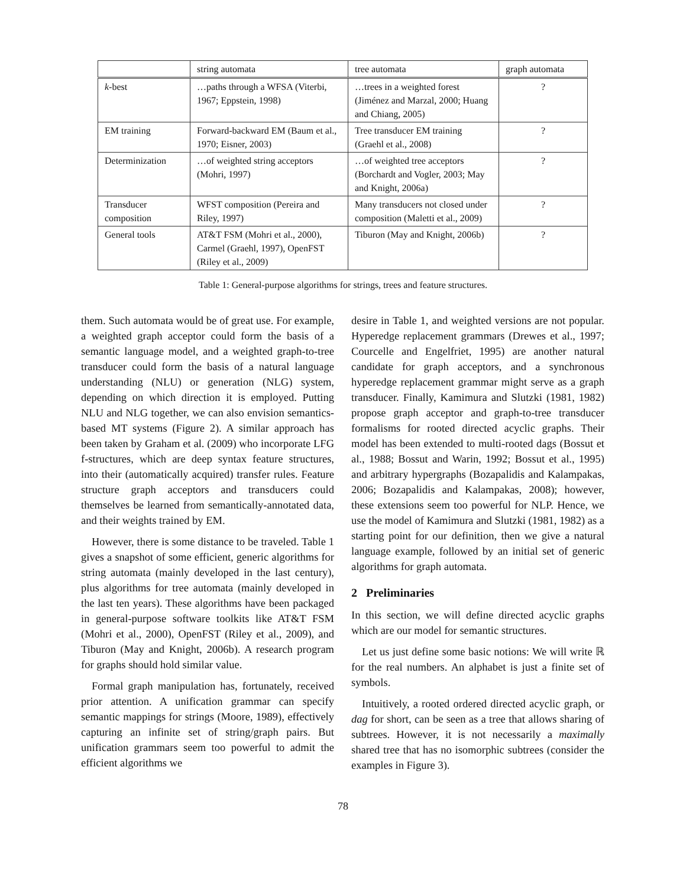| | string automata | tree automata | graph automata |
| --- | --- | --- | --- |
| k -best | …paths through a WFSA (Viterbi, 1967; Eppstein, 1998) | …trees in a weighted forest (Jiménez and Marzal, 2000; Huang and Chiang, 2005) | ? |
| EM training | Forward-backward EM (Baum et al., 1970; Eisner, 2003) | Tree transducer EM training (Graehl et al., 2008) | ? |
| Determinization | …of weighted string acceptors (Mohri, 1997) | …of weighted tree acceptors (Borchardt and Vogler, 2003; May and Knight, 2006a) | ? |
| Transducer composition | WFST composition (Pereira and Riley, 1997) | Many transducers not closed under composition (Maletti et al., 2009) | ? |
| General tools | AT&T FSM (Mohri et al., 2000), Carmel (Graehl, 1997), OpenFST (Riley et al., 2009) | Tiburon (May and Knight, 2006b) | ? |
Table 1: General-purpose algorithms for strings, trees and feature structures.
them. Such automata would be of great use. For example, a weighted graph acceptor could form the basis of a semantic language model, and a weighted graph-to-tree transducer could form the basis of a natural language understanding (NLU) or generation (NLG) system, depending on which direction it is employed. Putting NLU and NLG together, we can also envision semantics-based MT systems (Figure 2). A similar approach has been taken by Graham et al. (2009) who incorporate LFG f-structures, which are deep syntax feature structures, into their (automatically acquired) transfer rules. Feature structure graph acceptors and transducers could themselves be learned from semantically-annotated data, and their weights trained by EM.
However, there is some distance to be traveled. Table 1 gives a snapshot of some efficient, generic algorithms for string automata (mainly developed in the last century), plus algorithms for tree automata (mainly developed in the last ten years). These algorithms have been packaged in general-purpose software toolkits like AT&T FSM (Mohri et al., 2000), OpenFST (Riley et al., 2009), and Tiburon (May and Knight, 2006b). A research program for graphs should hold similar value.
Formal graph manipulation has, fortunately, received prior attention. A unification grammar can specify semantic mappings for strings (Moore, 1989), effectively capturing an infinite set of string/graph pairs. But unification grammars seem too powerful to admit the efficient algorithms we
desire in Table 1, and weighted versions are not popular. Hyperedge replacement grammars (Drewes et al., 1997; Courcelle and Engelfriet, 1995) are another natural candidate for graph acceptors, and a synchronous hyperedge replacement grammar might serve as a graph transducer. Finally, Kamimura and Slutzki (1981, 1982) propose graph acceptor and graph-to-tree transducer formalisms for rooted directed acyclic graphs. Their model has been extended to multi-rooted dags (Bossut et al., 1988; Bossut and Warin, 1992; Bossut et al., 1995) and arbitrary hypergraphs (Bozapalidis and Kalampakas, 2006; Bozapalidis and Kalampakas, 2008); however, these extensions seem too powerful for NLP. Hence, we use the model of Kamimura and Slutzki (1981, 1982) as a starting point for our definition, then we give a natural language example, followed by an initial set of generic algorithms for graph automata.
2 Preliminaries
In this section, we will define directed acyclic graphs which are our model for semantic structures.
Let us just define some basic notions: We will write ℝ for the real numbers. An alphabet is just a finite set of symbols.
Intuitively, a rooted ordered directed acyclic graph, or dag for short, can be seen as a tree that allows sharing of subtrees. However, it is not necessarily a maximally shared tree that has no isomorphic subtrees (consider the examples in Figure 3).
78